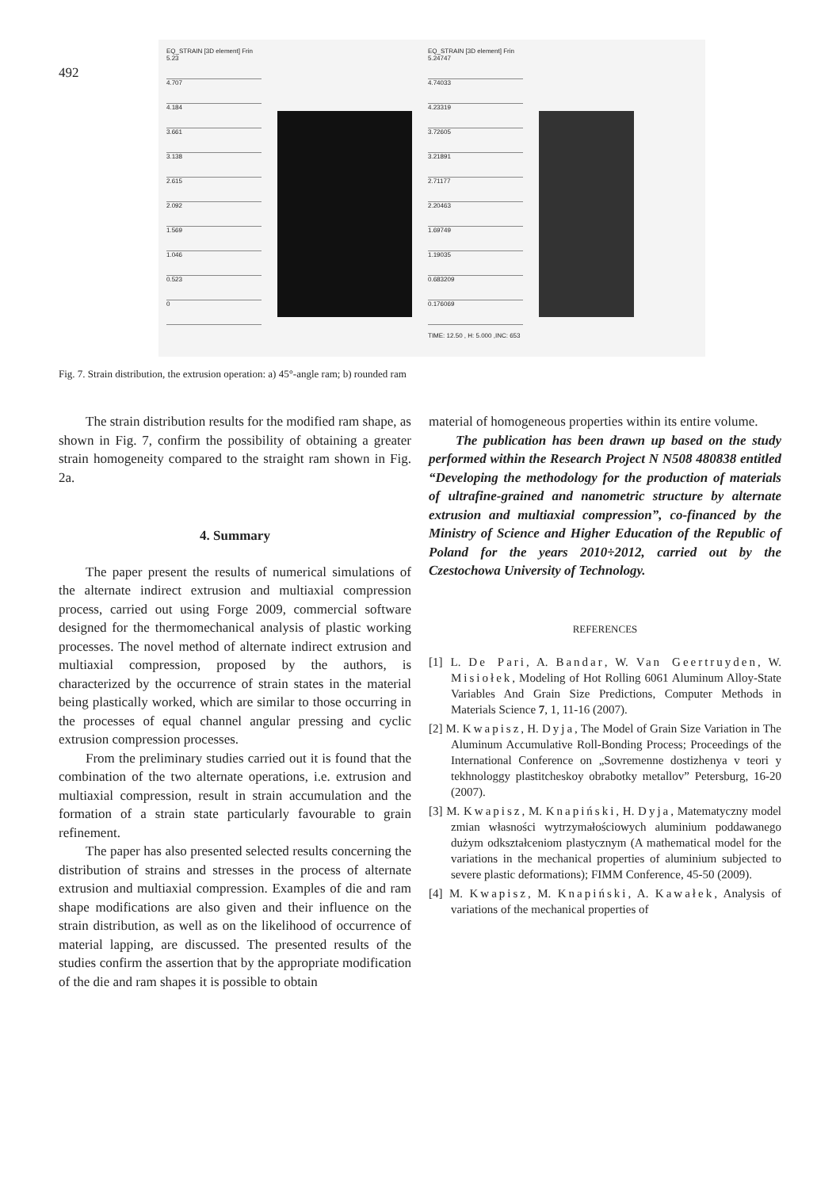492
EQ_STRAIN [3D element] Frin
5.23
4.707
4.184
3.661
3.138
2.615
2.092
1.569
1.046
0.523
0
EQ_STRAIN [3D element] Frin
5.24747
4.74033
4.23319
3.72605
3.21891
2.71177
2.20463
1.69749
1.19035
0.683209
0.176069
TIME: 12.50 , H: 5.000 ,INC: 653
Fig. 7. Strain distribution, the extrusion operation: a) 45°-angle ram; b) rounded ram
The strain distribution results for the modified ram shape, as shown in Fig. 7, confirm the possibility of obtaining a greater strain homogeneity compared to the straight ram shown in Fig. 2a.
4. Summary
The paper present the results of numerical simulations of the alternate indirect extrusion and multiaxial compression process, carried out using Forge 2009, commercial software designed for the thermomechanical analysis of plastic working processes. The novel method of alternate indirect extrusion and multiaxial compression, proposed by the authors, is characterized by the occurrence of strain states in the material being plastically worked, which are similar to those occurring in the processes of equal channel angular pressing and cyclic extrusion compression processes.
From the preliminary studies carried out it is found that the combination of the two alternate operations, i.e. extrusion and multiaxial compression, result in strain accumulation and the formation of a strain state particularly favourable to grain refinement.
The paper has also presented selected results concerning the distribution of strains and stresses in the process of alternate extrusion and multiaxial compression. Examples of die and ram shape modifications are also given and their influence on the strain distribution, as well as on the likelihood of occurrence of material lapping, are discussed. The presented results of the studies confirm the assertion that by the appropriate modification of the die and ram shapes it is possible to obtain
material of homogeneous properties within its entire volume.
The publication has been drawn up based on the study performed within the Research Project N N508 480838 entitled “Developing the methodology for the production of materials of ultrafine-grained and nanometric structure by alternate extrusion and multiaxial compression”, co-financed by the Ministry of Science and Higher Education of the Republic of Poland for the years 2010÷2012, carried out by the Czestochowa University of Technology.
REFERENCES
[1] L. De Pari, A. Bandar, W. Van Geertruyden, W. Misiołek, Modeling of Hot Rolling 6061 Aluminum Alloy-State Variables And Grain Size Predictions, Computer Methods in Materials Science 7, 1, 11-16 (2007).
[2] M. Kwapisz, H. Dyja, The Model of Grain Size Variation in The Aluminum Accumulative Roll-Bonding Process; Proceedings of the International Conference on „Sovremenne dostizhenya v teori y tekhnologgy plastitcheskoy obrabotky metallov” Petersburg, 16-20 (2007).
[3] M. Kwapisz, M. Knapiński, H. Dyja, Matematyczny model zmian własności wytrzymałościowych aluminium poddawanego dużym odkształceniom plastycznym (A mathematical model for the variations in the mechanical properties of aluminium subjected to severe plastic deformations); FIMM Conference, 45-50 (2009).
[4] M. Kwapisz, M. Knapiński, A. Kawałek, Analysis of variations of the mechanical properties of